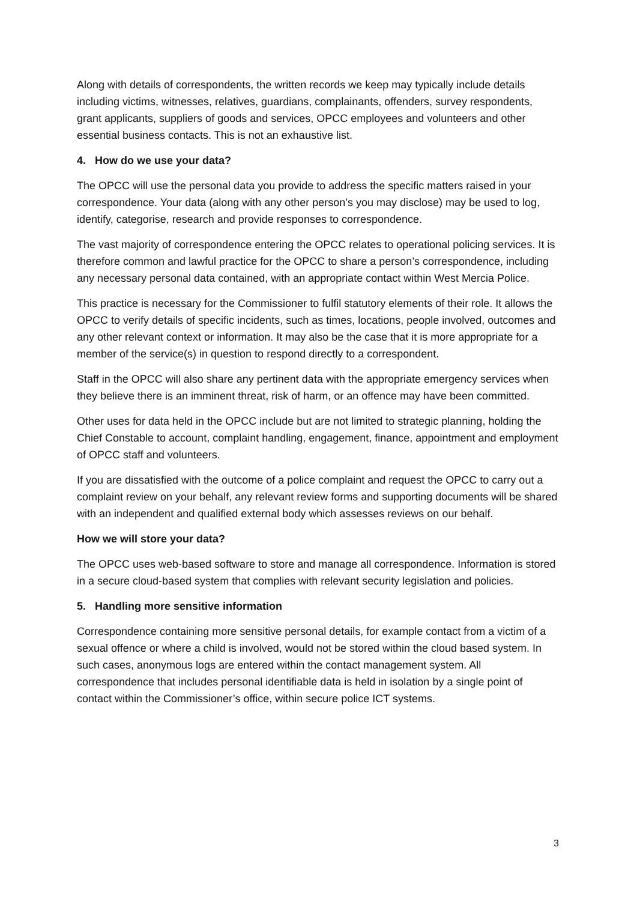Along with details of correspondents, the written records we keep may typically include details including victims, witnesses, relatives, guardians, complainants, offenders, survey respondents, grant applicants, suppliers of goods and services, OPCC employees and volunteers and other essential business contacts. This is not an exhaustive list.
4. How do we use your data?
The OPCC will use the personal data you provide to address the specific matters raised in your correspondence. Your data (along with any other person’s you may disclose) may be used to log, identify, categorise, research and provide responses to correspondence.
The vast majority of correspondence entering the OPCC relates to operational policing services. It is therefore common and lawful practice for the OPCC to share a person’s correspondence, including any necessary personal data contained, with an appropriate contact within West Mercia Police.
This practice is necessary for the Commissioner to fulfil statutory elements of their role. It allows the OPCC to verify details of specific incidents, such as times, locations, people involved, outcomes and any other relevant context or information. It may also be the case that it is more appropriate for a member of the service(s) in question to respond directly to a correspondent.
Staff in the OPCC will also share any pertinent data with the appropriate emergency services when they believe there is an imminent threat, risk of harm, or an offence may have been committed.
Other uses for data held in the OPCC include but are not limited to strategic planning, holding the Chief Constable to account, complaint handling, engagement, finance, appointment and employment of OPCC staff and volunteers.
If you are dissatisfied with the outcome of a police complaint and request the OPCC to carry out a complaint review on your behalf, any relevant review forms and supporting documents will be shared with an independent and qualified external body which assesses reviews on our behalf.
How we will store your data?
The OPCC uses web-based software to store and manage all correspondence. Information is stored in a secure cloud-based system that complies with relevant security legislation and policies.
5. Handling more sensitive information
Correspondence containing more sensitive personal details, for example contact from a victim of a sexual offence or where a child is involved, would not be stored within the cloud based system. In such cases, anonymous logs are entered within the contact management system. All correspondence that includes personal identifiable data is held in isolation by a single point of contact within the Commissioner’s office, within secure police ICT systems.
3